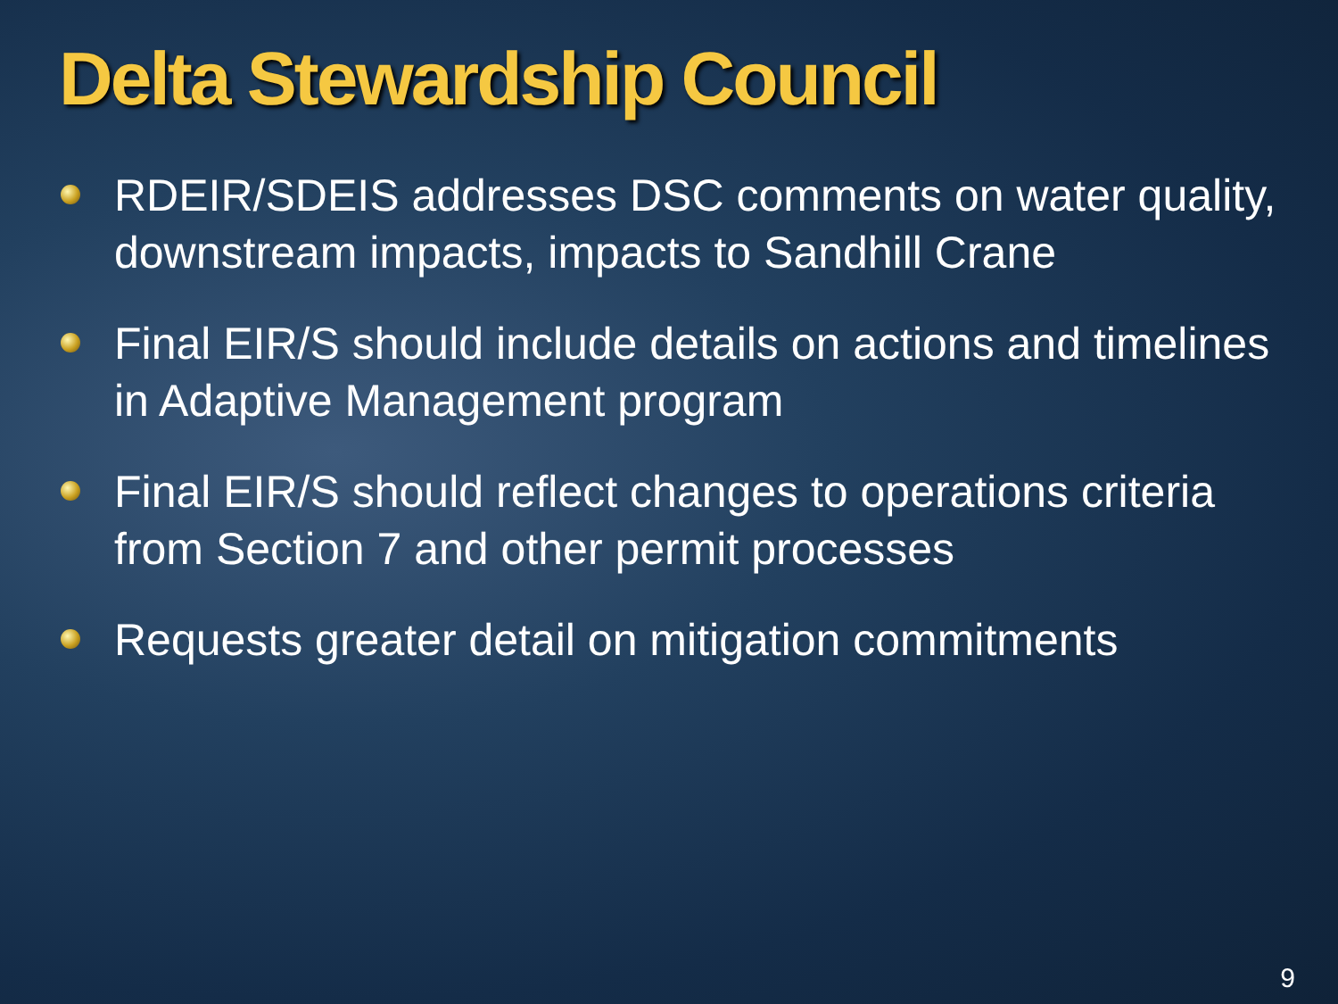Delta Stewardship Council
RDEIR/SDEIS addresses DSC comments on water quality, downstream impacts, impacts to Sandhill Crane
Final EIR/S should include details on actions and timelines in Adaptive Management program
Final EIR/S should reflect changes to operations criteria from Section 7 and other permit processes
Requests greater detail on mitigation commitments
9